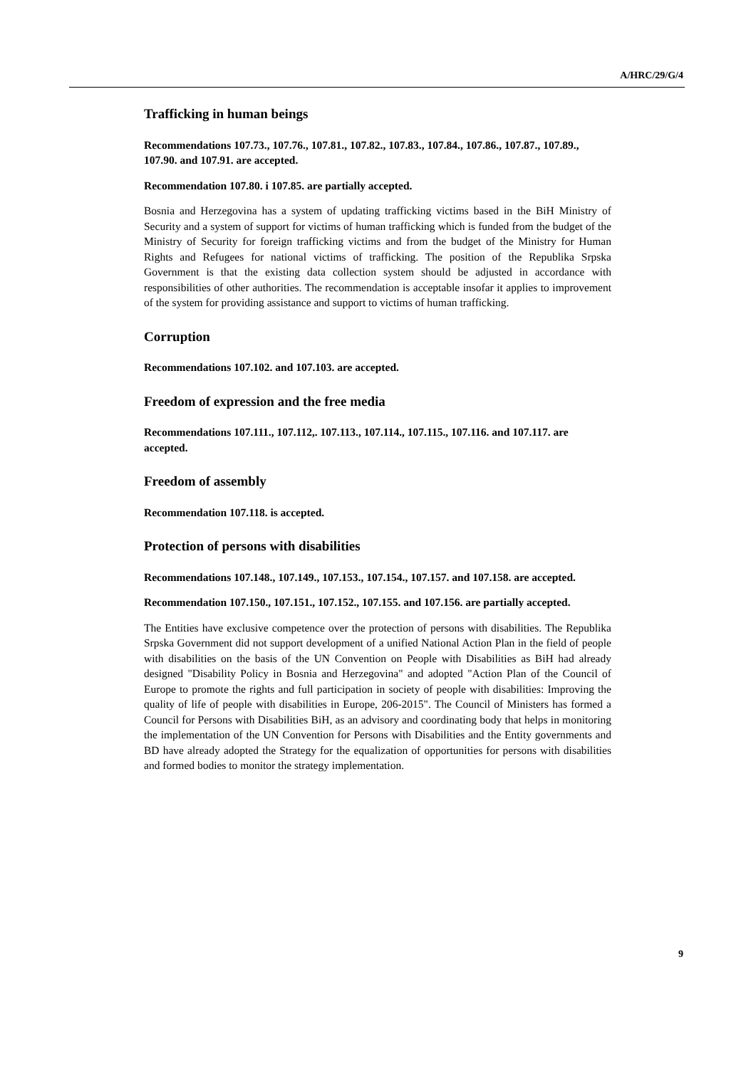A/HRC/29/G/4
Trafficking in human beings
Recommendations 107.73., 107.76., 107.81., 107.82., 107.83., 107.84., 107.86., 107.87., 107.89., 107.90. and 107.91. are accepted.
Recommendation 107.80. i 107.85. are partially accepted.
Bosnia and Herzegovina has a system of updating trafficking victims based in the BiH Ministry of Security and a system of support for victims of human trafficking which is funded from the budget of the Ministry of Security for foreign trafficking victims and from the budget of the Ministry for Human Rights and Refugees for national victims of trafficking. The position of the Republika Srpska Government is that the existing data collection system should be adjusted in accordance with responsibilities of other authorities. The recommendation is acceptable insofar it applies to improvement of the system for providing assistance and support to victims of human trafficking.
Corruption
Recommendations 107.102. and 107.103. are accepted.
Freedom of expression and the free media
Recommendations 107.111., 107.112,. 107.113., 107.114., 107.115., 107.116. and 107.117. are accepted.
Freedom of assembly
Recommendation 107.118. is accepted.
Protection of persons with disabilities
Recommendations 107.148., 107.149., 107.153., 107.154., 107.157. and 107.158. are accepted.
Recommendation 107.150., 107.151., 107.152., 107.155. and 107.156. are partially accepted.
The Entities have exclusive competence over the protection of persons with disabilities. The Republika Srpska Government did not support development of a unified National Action Plan in the field of people with disabilities on the basis of the UN Convention on People with Disabilities as BiH had already designed "Disability Policy in Bosnia and Herzegovina" and adopted "Action Plan of the Council of Europe to promote the rights and full participation in society of people with disabilities: Improving the quality of life of people with disabilities in Europe, 206-2015". The Council of Ministers has formed a Council for Persons with Disabilities BiH, as an advisory and coordinating body that helps in monitoring the implementation of the UN Convention for Persons with Disabilities and the Entity governments and BD have already adopted the Strategy for the equalization of opportunities for persons with disabilities and formed bodies to monitor the strategy implementation.
9